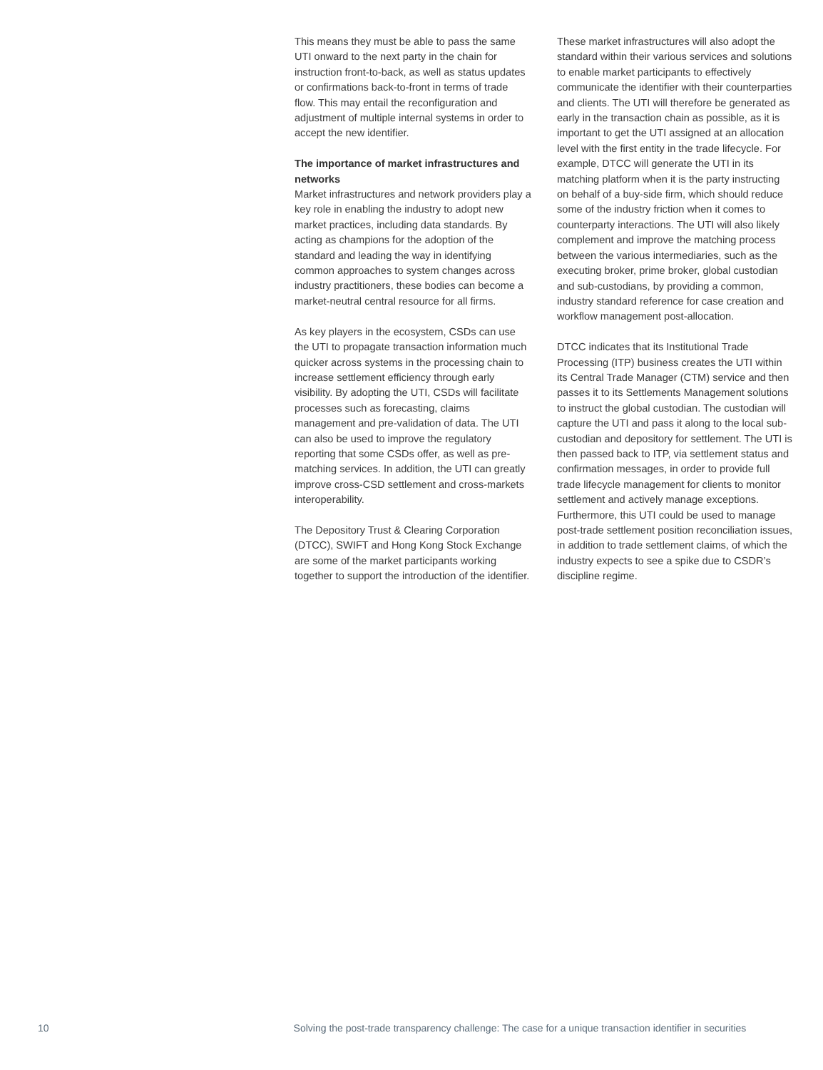This means they must be able to pass the same UTI onward to the next party in the chain for instruction front-to-back, as well as status updates or confirmations back-to-front in terms of trade flow. This may entail the reconfiguration and adjustment of multiple internal systems in order to accept the new identifier.
The importance of market infrastructures and networks
Market infrastructures and network providers play a key role in enabling the industry to adopt new market practices, including data standards. By acting as champions for the adoption of the standard and leading the way in identifying common approaches to system changes across industry practitioners, these bodies can become a market-neutral central resource for all firms.
As key players in the ecosystem, CSDs can use the UTI to propagate transaction information much quicker across systems in the processing chain to increase settlement efficiency through early visibility. By adopting the UTI, CSDs will facilitate processes such as forecasting, claims management and pre-validation of data. The UTI can also be used to improve the regulatory reporting that some CSDs offer, as well as pre-matching services. In addition, the UTI can greatly improve cross-CSD settlement and cross-markets interoperability.
The Depository Trust & Clearing Corporation (DTCC), SWIFT and Hong Kong Stock Exchange are some of the market participants working together to support the introduction of the identifier.
These market infrastructures will also adopt the standard within their various services and solutions to enable market participants to effectively communicate the identifier with their counterparties and clients. The UTI will therefore be generated as early in the transaction chain as possible, as it is important to get the UTI assigned at an allocation level with the first entity in the trade lifecycle. For example, DTCC will generate the UTI in its matching platform when it is the party instructing on behalf of a buy-side firm, which should reduce some of the industry friction when it comes to counterparty interactions. The UTI will also likely complement and improve the matching process between the various intermediaries, such as the executing broker, prime broker, global custodian and sub-custodians, by providing a common, industry standard reference for case creation and workflow management post-allocation.
DTCC indicates that its Institutional Trade Processing (ITP) business creates the UTI within its Central Trade Manager (CTM) service and then passes it to its Settlements Management solutions to instruct the global custodian. The custodian will capture the UTI and pass it along to the local sub-custodian and depository for settlement. The UTI is then passed back to ITP, via settlement status and confirmation messages, in order to provide full trade lifecycle management for clients to monitor settlement and actively manage exceptions. Furthermore, this UTI could be used to manage post-trade settlement position reconciliation issues, in addition to trade settlement claims, of which the industry expects to see a spike due to CSDR’s discipline regime.
10 Solving the post-trade transparency challenge: The case for a unique transaction identifier in securities